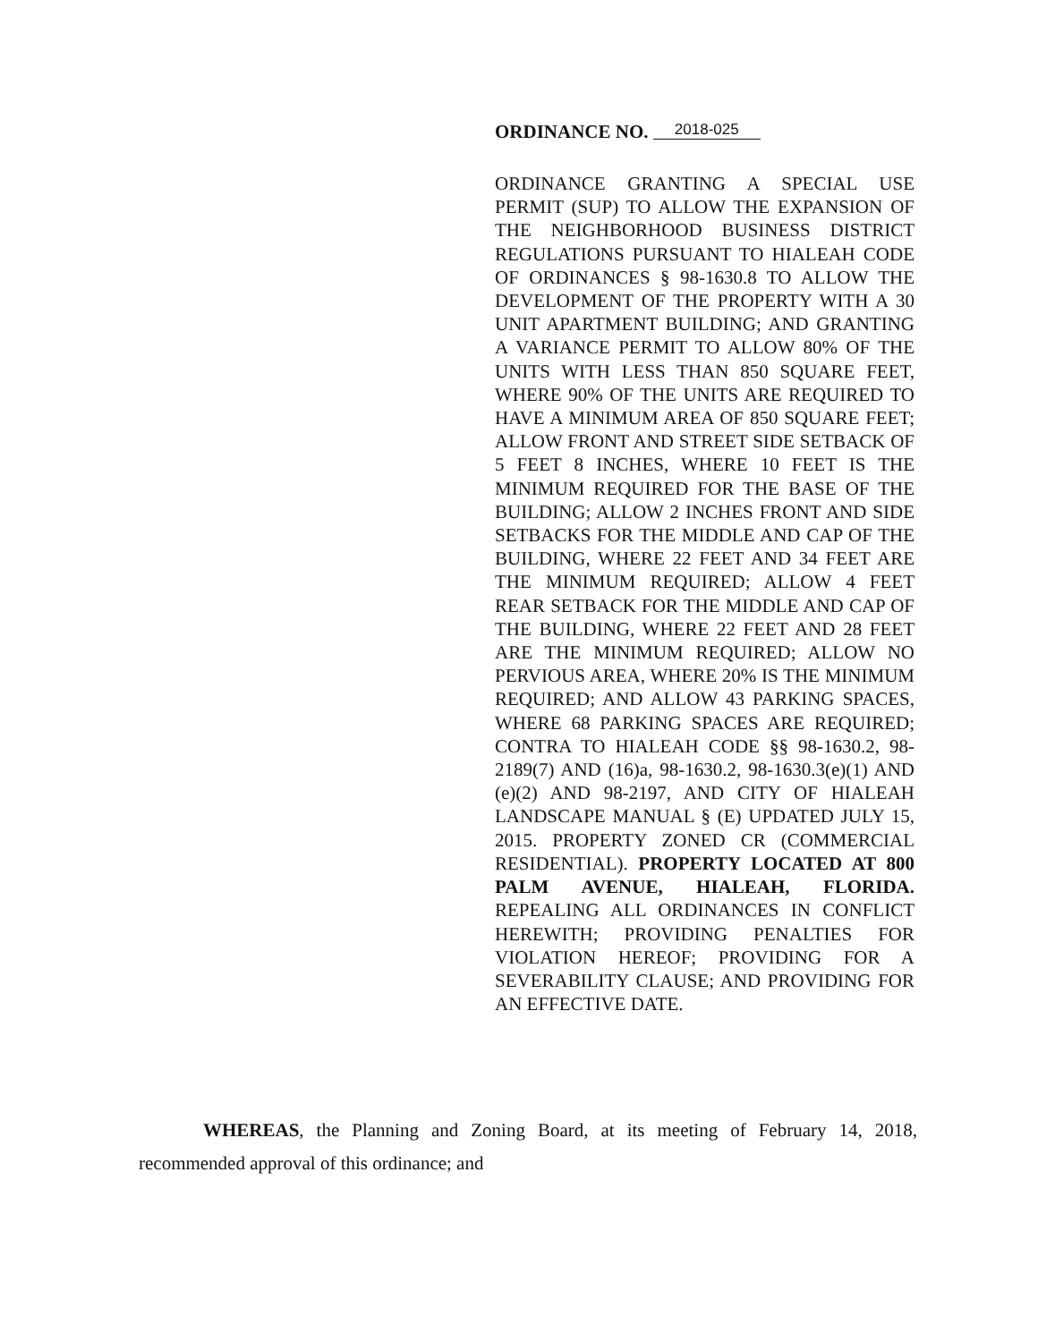ORDINANCE NO. 2018-025
ORDINANCE GRANTING A SPECIAL USE PERMIT (SUP) TO ALLOW THE EXPANSION OF THE NEIGHBORHOOD BUSINESS DISTRICT REGULATIONS PURSUANT TO HIALEAH CODE OF ORDINANCES § 98-1630.8 TO ALLOW THE DEVELOPMENT OF THE PROPERTY WITH A 30 UNIT APARTMENT BUILDING; AND GRANTING A VARIANCE PERMIT TO ALLOW 80% OF THE UNITS WITH LESS THAN 850 SQUARE FEET, WHERE 90% OF THE UNITS ARE REQUIRED TO HAVE A MINIMUM AREA OF 850 SQUARE FEET; ALLOW FRONT AND STREET SIDE SETBACK OF 5 FEET 8 INCHES, WHERE 10 FEET IS THE MINIMUM REQUIRED FOR THE BASE OF THE BUILDING; ALLOW 2 INCHES FRONT AND SIDE SETBACKS FOR THE MIDDLE AND CAP OF THE BUILDING, WHERE 22 FEET AND 34 FEET ARE THE MINIMUM REQUIRED; ALLOW 4 FEET REAR SETBACK FOR THE MIDDLE AND CAP OF THE BUILDING, WHERE 22 FEET AND 28 FEET ARE THE MINIMUM REQUIRED; ALLOW NO PERVIOUS AREA, WHERE 20% IS THE MINIMUM REQUIRED; AND ALLOW 43 PARKING SPACES, WHERE 68 PARKING SPACES ARE REQUIRED; CONTRA TO HIALEAH CODE §§ 98-1630.2, 98-2189(7) AND (16)a, 98-1630.2, 98-1630.3(e)(1) AND (e)(2) AND 98-2197, AND CITY OF HIALEAH LANDSCAPE MANUAL § (E) UPDATED JULY 15, 2015. PROPERTY ZONED CR (COMMERCIAL RESIDENTIAL). PROPERTY LOCATED AT 800 PALM AVENUE, HIALEAH, FLORIDA. REPEALING ALL ORDINANCES IN CONFLICT HEREWITH; PROVIDING PENALTIES FOR VIOLATION HEREOF; PROVIDING FOR A SEVERABILITY CLAUSE; AND PROVIDING FOR AN EFFECTIVE DATE.
WHEREAS, the Planning and Zoning Board, at its meeting of February 14, 2018, recommended approval of this ordinance; and